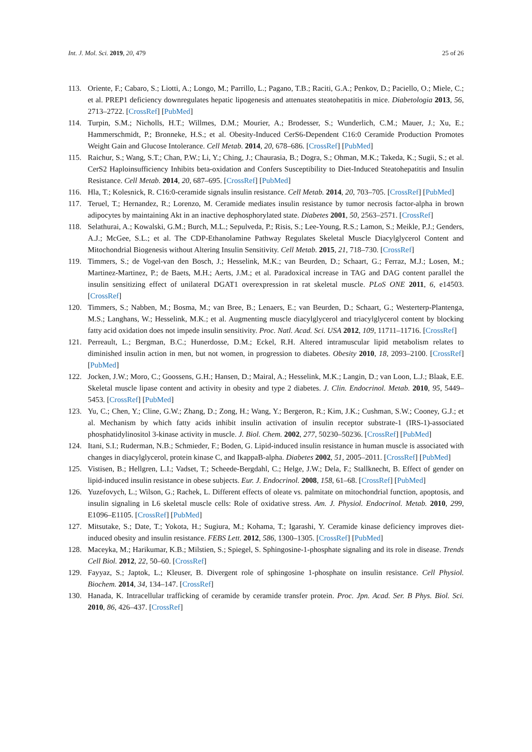Int. J. Mol. Sci. 2019, 20, 479 25 of 26
113. Oriente, F.; Cabaro, S.; Liotti, A.; Longo, M.; Parrillo, L.; Pagano, T.B.; Raciti, G.A.; Penkov, D.; Paciello, O.; Miele, C.; et al. PREP1 deficiency downregulates hepatic lipogenesis and attenuates steatohepatitis in mice. Diabetologia 2013, 56, 2713–2722. [CrossRef] [PubMed]
114. Turpin, S.M.; Nicholls, H.T.; Willmes, D.M.; Mourier, A.; Brodesser, S.; Wunderlich, C.M.; Mauer, J.; Xu, E.; Hammerschmidt, P.; Bronneke, H.S.; et al. Obesity-Induced CerS6-Dependent C16:0 Ceramide Production Promotes Weight Gain and Glucose Intolerance. Cell Metab. 2014, 20, 678–686. [CrossRef] [PubMed]
115. Raichur, S.; Wang, S.T.; Chan, P.W.; Li, Y.; Ching, J.; Chaurasia, B.; Dogra, S.; Ohman, M.K.; Takeda, K.; Sugii, S.; et al. CerS2 Haploinsufficiency Inhibits beta-oxidation and Confers Susceptibility to Diet-Induced Steatohepatitis and Insulin Resistance. Cell Metab. 2014, 20, 687–695. [CrossRef] [PubMed]
116. Hla, T.; Kolesnick, R. C16:0-ceramide signals insulin resistance. Cell Metab. 2014, 20, 703–705. [CrossRef] [PubMed]
117. Teruel, T.; Hernandez, R.; Lorenzo, M. Ceramide mediates insulin resistance by tumor necrosis factor-alpha in brown adipocytes by maintaining Akt in an inactive dephosphorylated state. Diabetes 2001, 50, 2563–2571. [CrossRef]
118. Selathurai, A.; Kowalski, G.M.; Burch, M.L.; Sepulveda, P.; Risis, S.; Lee-Young, R.S.; Lamon, S.; Meikle, P.J.; Genders, A.J.; McGee, S.L.; et al. The CDP-Ethanolamine Pathway Regulates Skeletal Muscle Diacylglycerol Content and Mitochondrial Biogenesis without Altering Insulin Sensitivity. Cell Metab. 2015, 21, 718–730. [CrossRef]
119. Timmers, S.; de Vogel-van den Bosch, J.; Hesselink, M.K.; van Beurden, D.; Schaart, G.; Ferraz, M.J.; Losen, M.; Martinez-Martinez, P.; de Baets, M.H.; Aerts, J.M.; et al. Paradoxical increase in TAG and DAG content parallel the insulin sensitizing effect of unilateral DGAT1 overexpression in rat skeletal muscle. PLoS ONE 2011, 6, e14503. [CrossRef]
120. Timmers, S.; Nabben, M.; Bosma, M.; van Bree, B.; Lenaers, E.; van Beurden, D.; Schaart, G.; Westerterp-Plantenga, M.S.; Langhans, W.; Hesselink, M.K.; et al. Augmenting muscle diacylglycerol and triacylglycerol content by blocking fatty acid oxidation does not impede insulin sensitivity. Proc. Natl. Acad. Sci. USA 2012, 109, 11711–11716. [CrossRef]
121. Perreault, L.; Bergman, B.C.; Hunerdosse, D.M.; Eckel, R.H. Altered intramuscular lipid metabolism relates to diminished insulin action in men, but not women, in progression to diabetes. Obesity 2010, 18, 2093–2100. [CrossRef] [PubMed]
122. Jocken, J.W.; Moro, C.; Goossens, G.H.; Hansen, D.; Mairal, A.; Hesselink, M.K.; Langin, D.; van Loon, L.J.; Blaak, E.E. Skeletal muscle lipase content and activity in obesity and type 2 diabetes. J. Clin. Endocrinol. Metab. 2010, 95, 5449–5453. [CrossRef] [PubMed]
123. Yu, C.; Chen, Y.; Cline, G.W.; Zhang, D.; Zong, H.; Wang, Y.; Bergeron, R.; Kim, J.K.; Cushman, S.W.; Cooney, G.J.; et al. Mechanism by which fatty acids inhibit insulin activation of insulin receptor substrate-1 (IRS-1)-associated phosphatidylinositol 3-kinase activity in muscle. J. Biol. Chem. 2002, 277, 50230–50236. [CrossRef] [PubMed]
124. Itani, S.I.; Ruderman, N.B.; Schmieder, F.; Boden, G. Lipid-induced insulin resistance in human muscle is associated with changes in diacylglycerol, protein kinase C, and IkappaB-alpha. Diabetes 2002, 51, 2005–2011. [CrossRef] [PubMed]
125. Vistisen, B.; Hellgren, L.I.; Vadset, T.; Scheede-Bergdahl, C.; Helge, J.W.; Dela, F.; Stallknecht, B. Effect of gender on lipid-induced insulin resistance in obese subjects. Eur. J. Endocrinol. 2008, 158, 61–68. [CrossRef] [PubMed]
126. Yuzefovych, L.; Wilson, G.; Rachek, L. Different effects of oleate vs. palmitate on mitochondrial function, apoptosis, and insulin signaling in L6 skeletal muscle cells: Role of oxidative stress. Am. J. Physiol. Endocrinol. Metab. 2010, 299, E1096–E1105. [CrossRef] [PubMed]
127. Mitsutake, S.; Date, T.; Yokota, H.; Sugiura, M.; Kohama, T.; Igarashi, Y. Ceramide kinase deficiency improves diet-induced obesity and insulin resistance. FEBS Lett. 2012, 586, 1300–1305. [CrossRef] [PubMed]
128. Maceyka, M.; Harikumar, K.B.; Milstien, S.; Spiegel, S. Sphingosine-1-phosphate signaling and its role in disease. Trends Cell Biol. 2012, 22, 50–60. [CrossRef]
129. Fayyaz, S.; Japtok, L.; Kleuser, B. Divergent role of sphingosine 1-phosphate on insulin resistance. Cell Physiol. Biochem. 2014, 34, 134–147. [CrossRef]
130. Hanada, K. Intracellular trafficking of ceramide by ceramide transfer protein. Proc. Jpn. Acad. Ser. B Phys. Biol. Sci. 2010, 86, 426–437. [CrossRef]